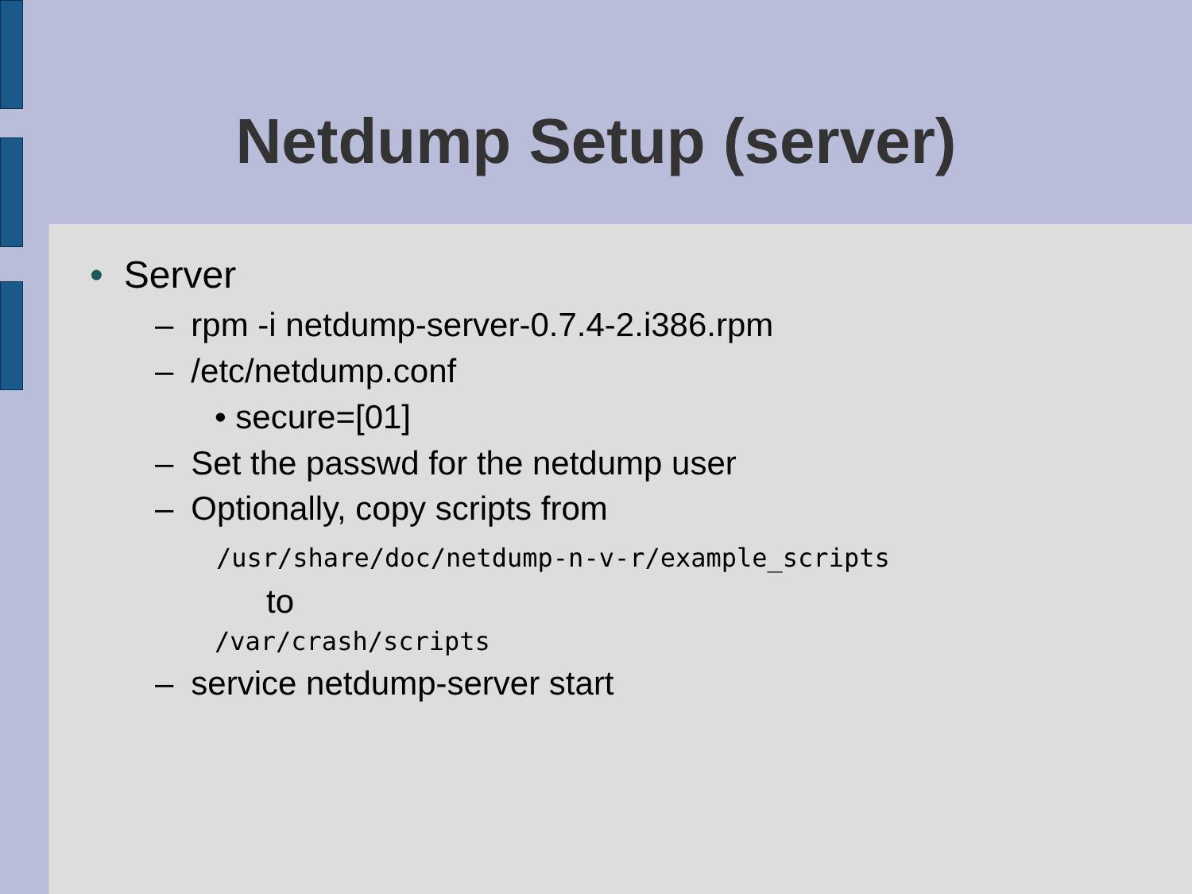Netdump Setup (server)
• Server
– rpm -i netdump-server-0.7.4-2.i386.rpm
– /etc/netdump.conf
• secure=[01]
– Set the passwd for the netdump user
– Optionally, copy scripts from
/usr/share/doc/netdump-n-v-r/example_scripts
to
/var/crash/scripts
– service netdump-server start